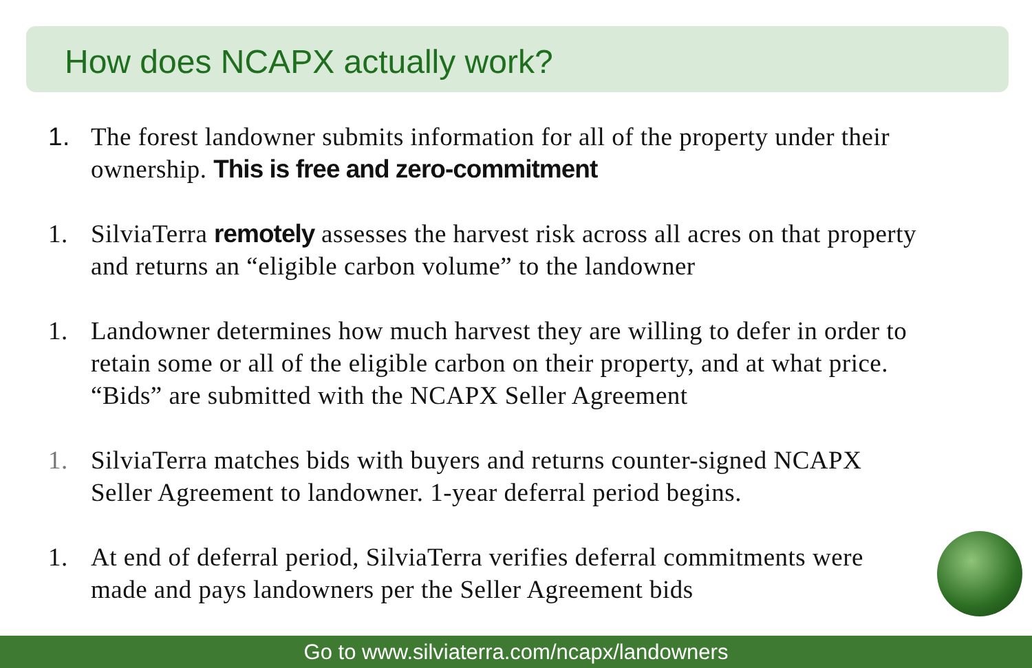How does NCAPX actually work?
1. The forest landowner submits information for all of the property under their ownership. This is free and zero-commitment
1. SilviaTerra remotely assesses the harvest risk across all acres on that property and returns an “eligible carbon volume” to the landowner
1. Landowner determines how much harvest they are willing to defer in order to retain some or all of the eligible carbon on their property, and at what price. “Bids” are submitted with the NCAPX Seller Agreement
1. SilviaTerra matches bids with buyers and returns counter-signed NCAPX Seller Agreement to landowner. 1-year deferral period begins.
1. At end of deferral period, SilviaTerra verifies deferral commitments were made and pays landowners per the Seller Agreement bids
Go to www.silviaterra.com/ncapx/landowners